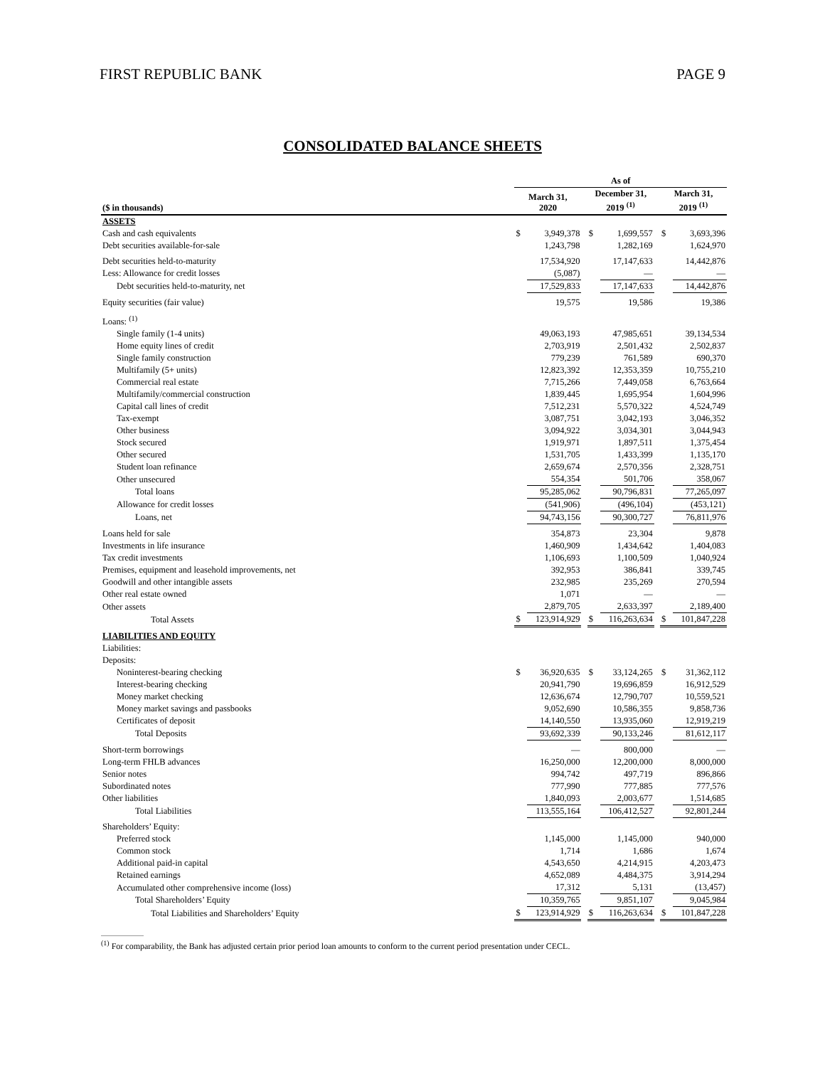FIRST REPUBLIC BANK PAGE 9
CONSOLIDATED BALANCE SHEETS
| | As of | | | | | | | |
| --- | --- | --- | --- | --- | --- | --- | --- | --- |
| ($ in thousands) | March 31, 2020 | | | December 31, 2019 <sup>(1)</sup> | | | March 31, 2019 <sup>(1)</sup> | |
| ASSETS | | | | | | | | |
| Cash and cash equivalents | $ | 3,949,378 | | $ | 1,699,557 | | $ | 3,693,396 |
| Debt securities available-for-sale | | 1,243,798 | | | 1,282,169 | | | 1,624,970 |
| Debt securities held-to-maturity | | 17,534,920 | | | 17,147,633 | | | 14,442,876 |
| Less: Allowance for credit losses | | (5,087) | | | — | | | — |
| Debt securities held-to-maturity, net | | 17,529,833 | | | 17,147,633 | | | 14,442,876 |
| Equity securities (fair value) | | 19,575 | | | 19,586 | | | 19,386 |
| Loans: <sup>(1)</sup> | | | | | | | | |
| Single family (1-4 units) | | 49,063,193 | | | 47,985,651 | | | 39,134,534 |
| Home equity lines of credit | | 2,703,919 | | | 2,501,432 | | | 2,502,837 |
| Single family construction | | 779,239 | | | 761,589 | | | 690,370 |
| Multifamily (5+ units) | | 12,823,392 | | | 12,353,359 | | | 10,755,210 |
| Commercial real estate | | 7,715,266 | | | 7,449,058 | | | 6,763,664 |
| Multifamily/commercial construction | | 1,839,445 | | | 1,695,954 | | | 1,604,996 |
| Capital call lines of credit | | 7,512,231 | | | 5,570,322 | | | 4,524,749 |
| Tax-exempt | | 3,087,751 | | | 3,042,193 | | | 3,046,352 |
| Other business | | 3,094,922 | | | 3,034,301 | | | 3,044,943 |
| Stock secured | | 1,919,971 | | | 1,897,511 | | | 1,375,454 |
| Other secured | | 1,531,705 | | | 1,433,399 | | | 1,135,170 |
| Student loan refinance | | 2,659,674 | | | 2,570,356 | | | 2,328,751 |
| Other unsecured | | 554,354 | | | 501,706 | | | 358,067 |
| Total loans | | 95,285,062 | | | 90,796,831 | | | 77,265,097 |
| Allowance for credit losses | | (541,906) | | | (496,104) | | | (453,121) |
| Loans, net | | 94,743,156 | | | 90,300,727 | | | 76,811,976 |
| Loans held for sale | | 354,873 | | | 23,304 | | | 9,878 |
| Investments in life insurance | | 1,460,909 | | | 1,434,642 | | | 1,404,083 |
| Tax credit investments | | 1,106,693 | | | 1,100,509 | | | 1,040,924 |
| Premises, equipment and leasehold improvements, net | | 392,953 | | | 386,841 | | | 339,745 |
| Goodwill and other intangible assets | | 232,985 | | | 235,269 | | | 270,594 |
| Other real estate owned | | 1,071 | | | — | | | — |
| Other assets | | 2,879,705 | | | 2,633,397 | | | 2,189,400 |
| Total Assets | $ | 123,914,929 | | $ | 116,263,634 | | $ | 101,847,228 |
| LIABILITIES AND EQUITY | | | | | | | | |
| Liabilities: | | | | | | | | |
| Deposits: | | | | | | | | |
| Noninterest-bearing checking | $ | 36,920,635 | | $ | 33,124,265 | | $ | 31,362,112 |
| Interest-bearing checking | | 20,941,790 | | | 19,696,859 | | | 16,912,529 |
| Money market checking | | 12,636,674 | | | 12,790,707 | | | 10,559,521 |
| Money market savings and passbooks | | 9,052,690 | | | 10,586,355 | | | 9,858,736 |
| Certificates of deposit | | 14,140,550 | | | 13,935,060 | | | 12,919,219 |
| Total Deposits | | 93,692,339 | | | 90,133,246 | | | 81,612,117 |
| Short-term borrowings | | — | | | 800,000 | | | — |
| Long-term FHLB advances | | 16,250,000 | | | 12,200,000 | | | 8,000,000 |
| Senior notes | | 994,742 | | | 497,719 | | | 896,866 |
| Subordinated notes | | 777,990 | | | 777,885 | | | 777,576 |
| Other liabilities | | 1,840,093 | | | 2,003,677 | | | 1,514,685 |
| Total Liabilities | | 113,555,164 | | | 106,412,527 | | | 92,801,244 |
| Shareholders’ Equity: | | | | | | | | |
| Preferred stock | | 1,145,000 | | | 1,145,000 | | | 940,000 |
| Common stock | | 1,714 | | | 1,686 | | | 1,674 |
| Additional paid-in capital | | 4,543,650 | | | 4,214,915 | | | 4,203,473 |
| Retained earnings | | 4,652,089 | | | 4,484,375 | | | 3,914,294 |
| Accumulated other comprehensive income (loss) | | 17,312 | | | 5,131 | | | (13,457) |
| Total Shareholders’ Equity | | 10,359,765 | | | 9,851,107 | | | 9,045,984 |
| Total Liabilities and Shareholders’ Equity | $ | 123,914,929 | | $ | 116,263,634 | | $ | 101,847,228 |
<sup>(1)</sup> For comparability, the Bank has adjusted certain prior period loan amounts to conform to the current period presentation under CECL.